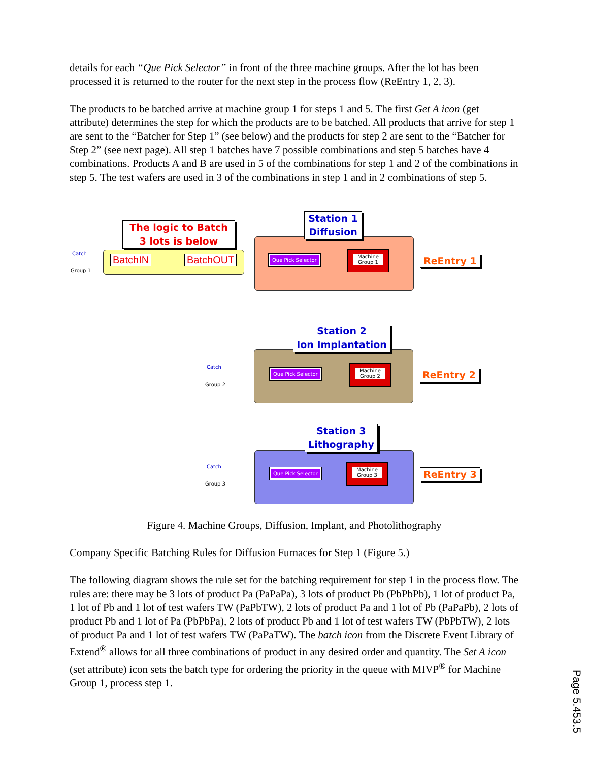details for each “Que Pick Selector” in front of the three machine groups. After the lot has been processed it is returned to the router for the next step in the process flow (ReEntry 1, 2, 3).
The products to be batched arrive at machine group 1 for steps 1 and 5. The first Get A icon (get attribute) determines the step for which the products are to be batched. All products that arrive for step 1 are sent to the “Batcher for Step 1” (see below) and the products for step 2 are sent to the “Batcher for Step 2” (see next page). All step 1 batches have 7 possible combinations and step 5 batches have 4 combinations. Products A and B are used in 5 of the combinations for step 1 and 2 of the combinations in step 5. The test wafers are used in 3 of the combinations in step 1 and in 2 combinations of step 5.
The logic to Batch
3 lots is below
Catch
Group 1
BatchIN BatchOUT
Station 1
Diffusion
Que Pick Selector
Machine
Group 1
ReEntry 1
Station 2
Ion Implantation
Catch
Group 2
Que Pick Selector
Machine
Group 2
ReEntry 2
Station 3
Lithography
Catch
Group 3
Que Pick Selector
Machine
Group 3
ReEntry 3
Figure 4. Machine Groups, Diffusion, Implant, and Photolithography
Company Specific Batching Rules for Diffusion Furnaces for Step 1 (Figure 5.)
The following diagram shows the rule set for the batching requirement for step 1 in the process flow. The rules are: there may be 3 lots of product Pa (PaPaPa), 3 lots of product Pb (PbPbPb), 1 lot of product Pa, 1 lot of Pb and 1 lot of test wafers TW (PaPbTW), 2 lots of product Pa and 1 lot of Pb (PaPaPb), 2 lots of product Pb and 1 lot of Pa (PbPbPa), 2 lots of product Pb and 1 lot of test wafers TW (PbPbTW), 2 lots of product Pa and 1 lot of test wafers TW (PaPaTW). The batch icon from the Discrete Event Library of Extend<sup>®</sup> allows for all three combinations of product in any desired order and quantity. The Set A icon (set attribute) icon sets the batch type for ordering the priority in the queue with MIVP<sup>®</sup> for Machine Group 1, process step 1.
Page 5.453.5